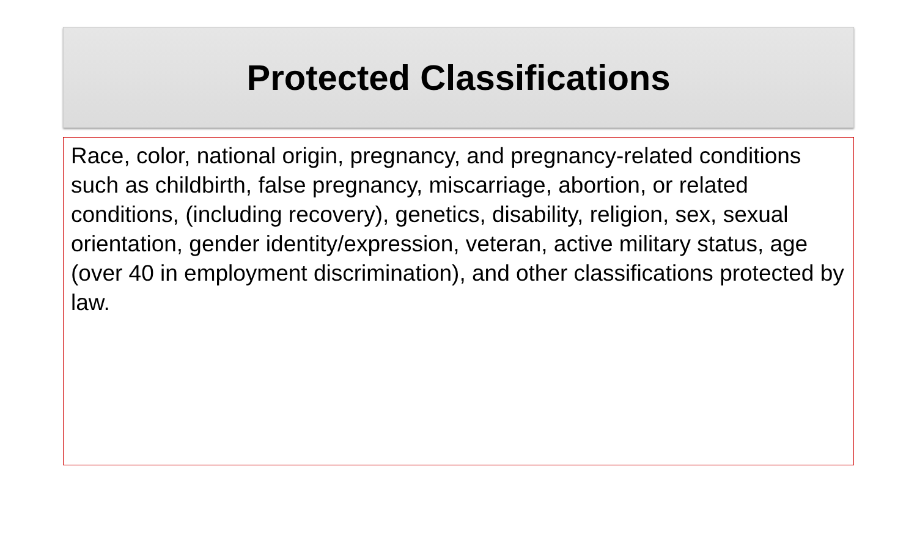Protected Classifications
Race, color, national origin, pregnancy, and pregnancy-related conditions such as childbirth, false pregnancy, miscarriage, abortion, or related conditions, (including recovery), genetics, disability, religion, sex, sexual orientation, gender identity/expression, veteran, active military status, age (over 40 in employment discrimination), and other classifications protected by law.